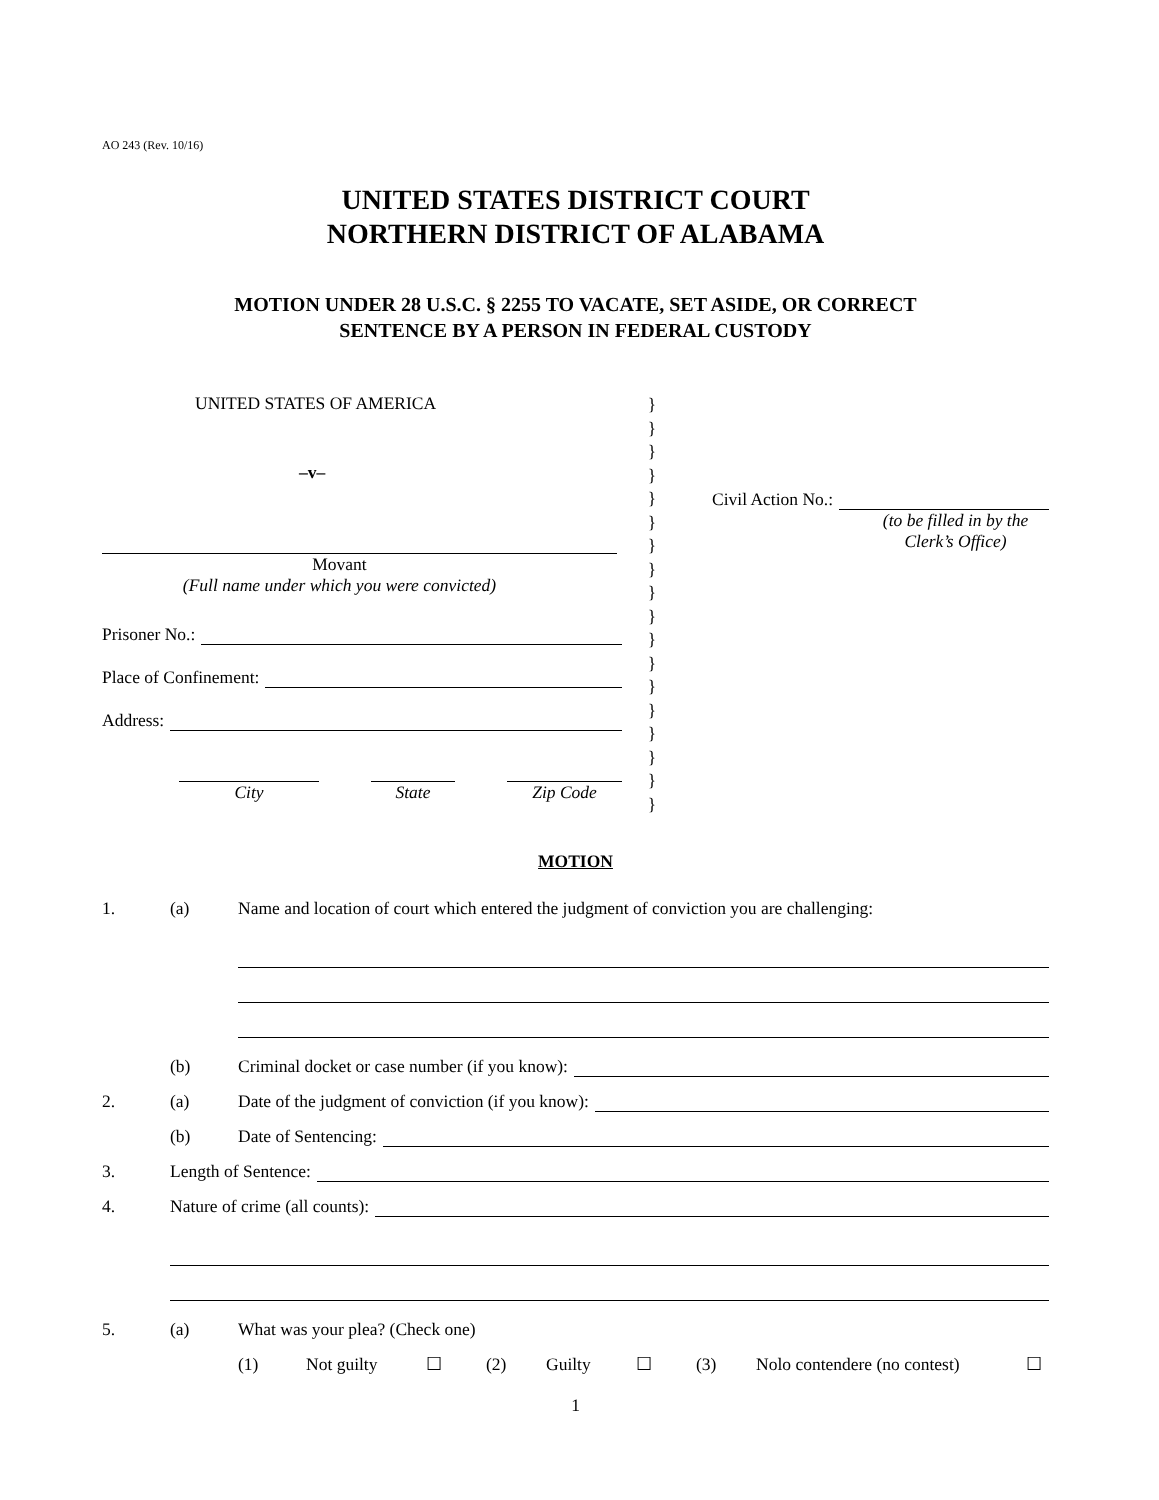AO 243 (Rev. 10/16)
UNITED STATES DISTRICT COURT
NORTHERN DISTRICT OF ALABAMA
MOTION UNDER 28 U.S.C. § 2255 TO VACATE, SET ASIDE, OR CORRECT
SENTENCE BY A PERSON IN FEDERAL CUSTODY
UNITED STATES OF AMERICA
–v–
Movant
(Full name under which you were convicted)
Prisoner No.:
Place of Confinement:
Address:
City State Zip Code
}
}
}
}
}
}
}
}
}
}
}
}
}
}
}
}
}
}
Civil Action No.:
(to be filled in by the
Clerk’s Office)
MOTION
1. (a) Name and location of court which entered the judgment of conviction you are challenging:
(b) Criminal docket or case number (if you know):
2. (a) Date of the judgment of conviction (if you know):
(b) Date of Sentencing:
3. Length of Sentence:
4. Nature of crime (all counts):
5. (a) What was your plea? (Check one)
(1) Not guilty ☐ (2) Guilty ☐ (3) Nolo contendere (no contest) ☐
1